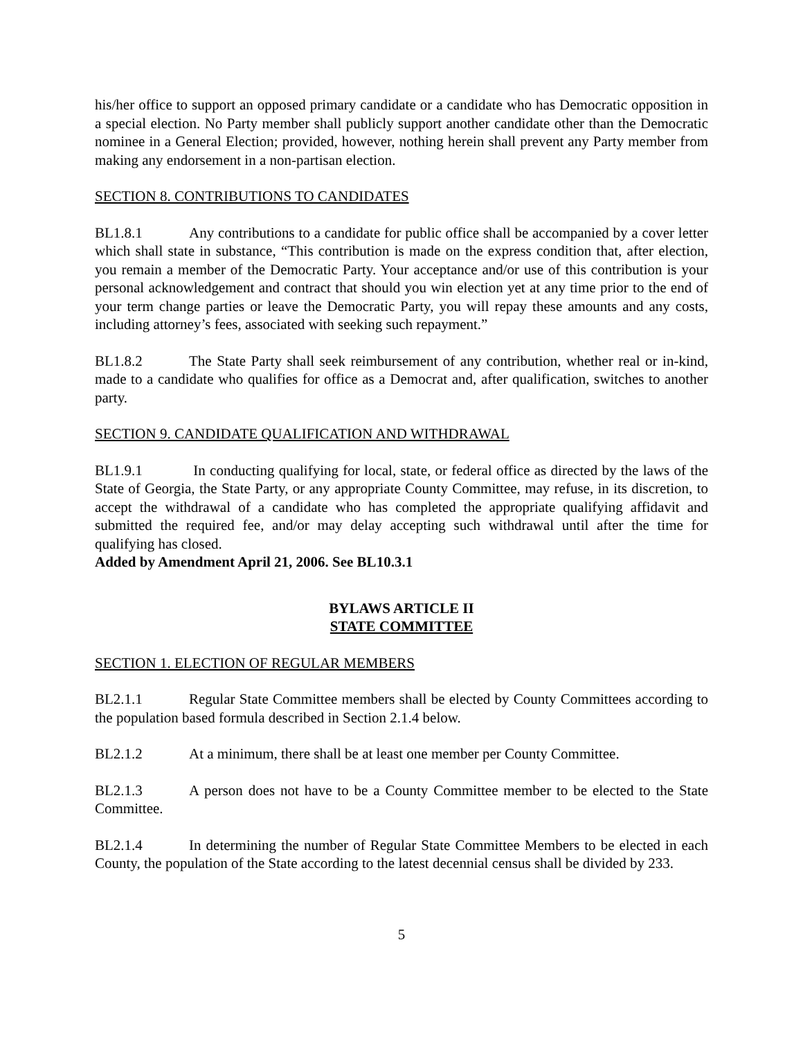his/her office to support an opposed primary candidate or a candidate who has Democratic opposition in a special election. No Party member shall publicly support another candidate other than the Democratic nominee in a General Election; provided, however, nothing herein shall prevent any Party member from making any endorsement in a non-partisan election.
SECTION 8. CONTRIBUTIONS TO CANDIDATES
BL1.8.1 Any contributions to a candidate for public office shall be accompanied by a cover letter which shall state in substance, “This contribution is made on the express condition that, after election, you remain a member of the Democratic Party. Your acceptance and/or use of this contribution is your personal acknowledgement and contract that should you win election yet at any time prior to the end of your term change parties or leave the Democratic Party, you will repay these amounts and any costs, including attorney’s fees, associated with seeking such repayment.”
BL1.8.2 The State Party shall seek reimbursement of any contribution, whether real or in-kind, made to a candidate who qualifies for office as a Democrat and, after qualification, switches to another party.
SECTION 9. CANDIDATE QUALIFICATION AND WITHDRAWAL
BL1.9.1 In conducting qualifying for local, state, or federal office as directed by the laws of the State of Georgia, the State Party, or any appropriate County Committee, may refuse, in its discretion, to accept the withdrawal of a candidate who has completed the appropriate qualifying affidavit and submitted the required fee, and/or may delay accepting such withdrawal until after the time for qualifying has closed.
Added by Amendment April 21, 2006. See BL10.3.1
BYLAWS ARTICLE II
STATE COMMITTEE
SECTION 1. ELECTION OF REGULAR MEMBERS
BL2.1.1 Regular State Committee members shall be elected by County Committees according to the population based formula described in Section 2.1.4 below.
BL2.1.2 At a minimum, there shall be at least one member per County Committee.
BL2.1.3 A person does not have to be a County Committee member to be elected to the State Committee.
BL2.1.4 In determining the number of Regular State Committee Members to be elected in each County, the population of the State according to the latest decennial census shall be divided by 233.
5